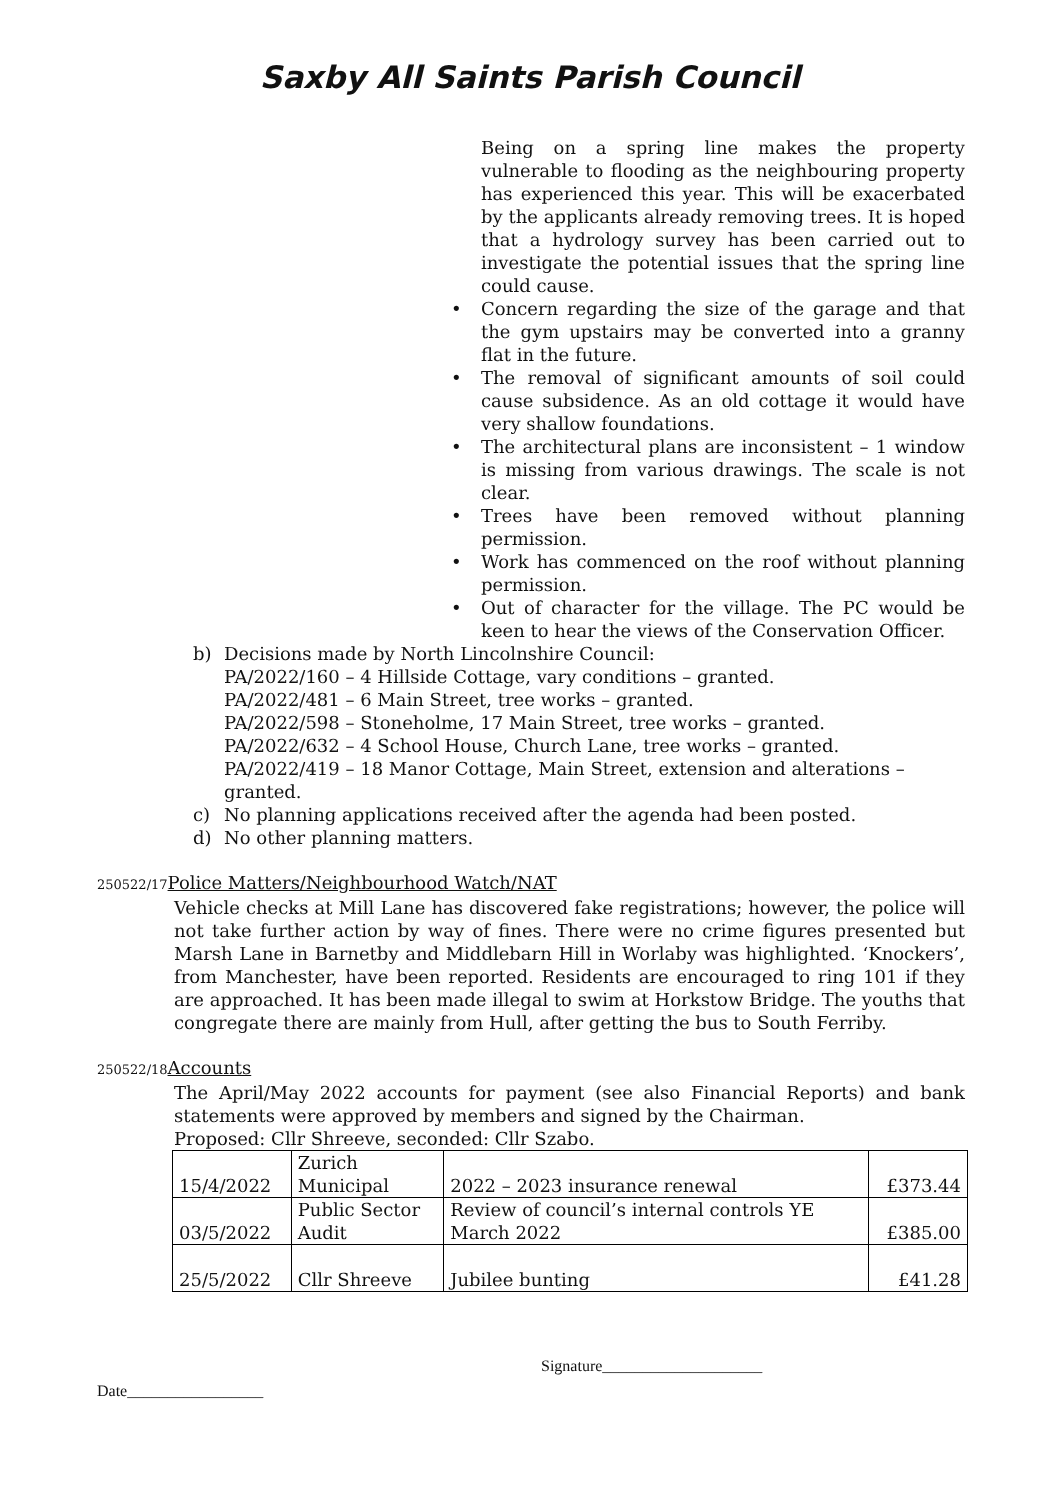Saxby All Saints Parish Council
Being on a spring line makes the property vulnerable to flooding as the neighbouring property has experienced this year. This will be exacerbated by the applicants already removing trees. It is hoped that a hydrology survey has been carried out to investigate the potential issues that the spring line could cause.
• Concern regarding the size of the garage and that the gym upstairs may be converted into a granny flat in the future.
• The removal of significant amounts of soil could cause subsidence. As an old cottage it would have very shallow foundations.
• The architectural plans are inconsistent – 1 window is missing from various drawings. The scale is not clear.
• Trees have been removed without planning permission.
• Work has commenced on the roof without planning permission.
• Out of character for the village. The PC would be keen to hear the views of the Conservation Officer.
b) Decisions made by North Lincolnshire Council:
PA/2022/160 – 4 Hillside Cottage, vary conditions – granted.
PA/2022/481 – 6 Main Street, tree works – granted.
PA/2022/598 – Stoneholme, 17 Main Street, tree works – granted.
PA/2022/632 – 4 School House, Church Lane, tree works – granted.
PA/2022/419 – 18 Manor Cottage, Main Street, extension and alterations – granted.
c) No planning applications received after the agenda had been posted.
d) No other planning matters.
250522/17 Police Matters/Neighbourhood Watch/NAT
Vehicle checks at Mill Lane has discovered fake registrations; however, the police will not take further action by way of fines. There were no crime figures presented but Marsh Lane in Barnetby and Middlebarn Hill in Worlaby was highlighted. ‘Knockers’, from Manchester, have been reported. Residents are encouraged to ring 101 if they are approached. It has been made illegal to swim at Horkstow Bridge. The youths that congregate there are mainly from Hull, after getting the bus to South Ferriby.
250522/18 Accounts
The April/May 2022 accounts for payment (see also Financial Reports) and bank statements were approved by members and signed by the Chairman.
Proposed: Cllr Shreeve, seconded: Cllr Szabo.
| 15/4/2022 | Zurich Municipal | 2022 – 2023 insurance renewal | £373.44 |
| 03/5/2022 | Public Sector Audit | Review of council’s internal controls YE March 2022 | £385.00 |
| 25/5/2022 | Cllr Shreeve | Jubilee bunting | £41.28 |
Signature____________________
Date_________________